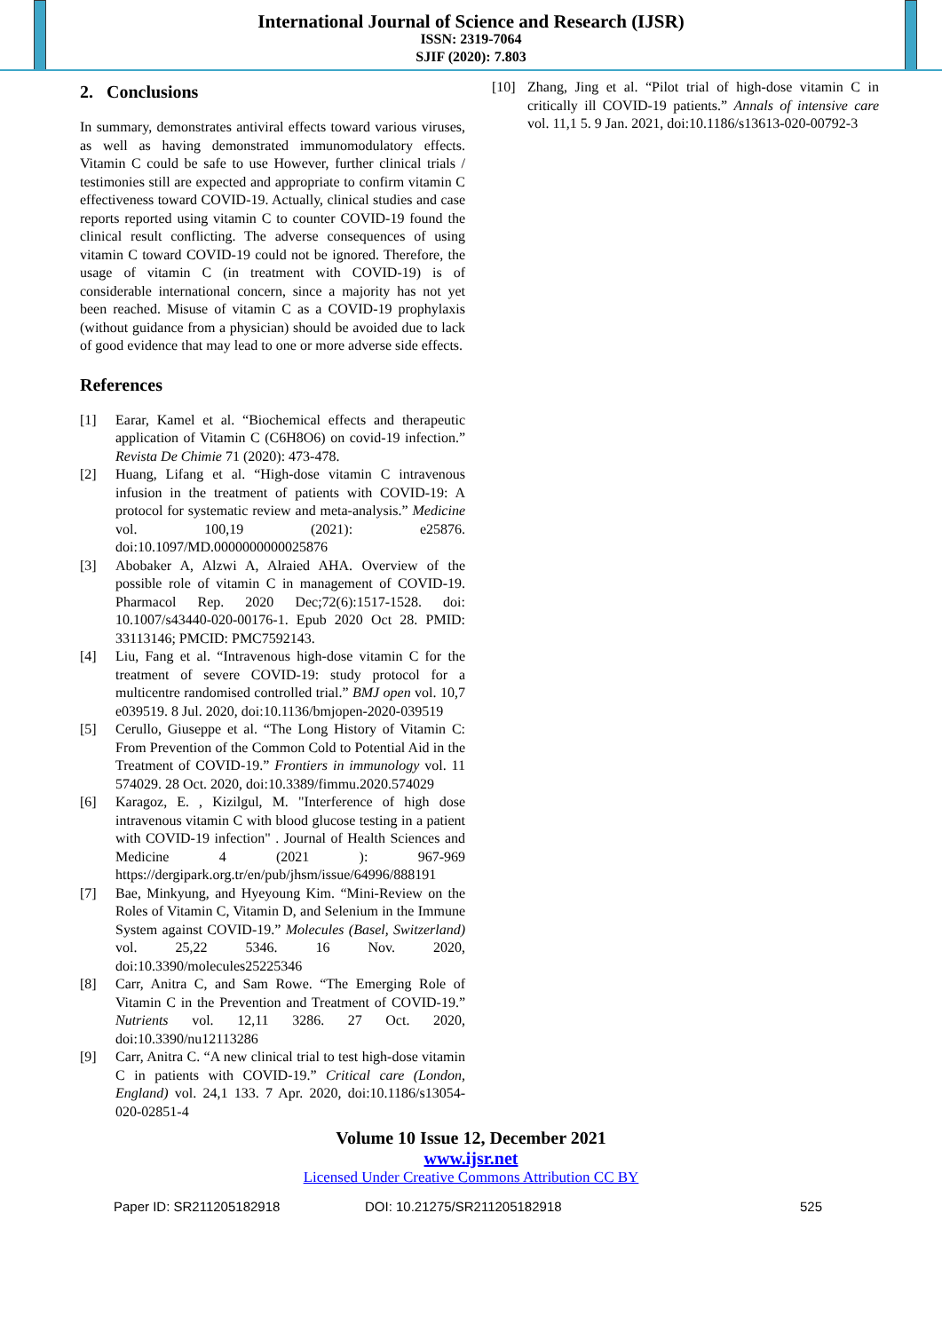International Journal of Science and Research (IJSR)
ISSN: 2319-7064
SJIF (2020): 7.803
2. Conclusions
In summary, demonstrates antiviral effects toward various viruses, as well as having demonstrated immunomodulatory effects. Vitamin C could be safe to use However, further clinical trials / testimonies still are expected and appropriate to confirm vitamin C effectiveness toward COVID-19. Actually, clinical studies and case reports reported using vitamin C to counter COVID-19 found the clinical result conflicting. The adverse consequences of using vitamin C toward COVID-19 could not be ignored. Therefore, the usage of vitamin C (in treatment with COVID-19) is of considerable international concern, since a majority has not yet been reached. Misuse of vitamin C as a COVID-19 prophylaxis (without guidance from a physician) should be avoided due to lack of good evidence that may lead to one or more adverse side effects.
References
[1] Earar, Kamel et al. “Biochemical effects and therapeutic application of Vitamin C (C6H8O6) on covid-19 infection.” Revista De Chimie 71 (2020): 473-478.
[2] Huang, Lifang et al. “High-dose vitamin C intravenous infusion in the treatment of patients with COVID-19: A protocol for systematic review and meta-analysis.” Medicine vol. 100,19 (2021): e25876. doi:10.1097/MD.0000000000025876
[3] Abobaker A, Alzwi A, Alraied AHA. Overview of the possible role of vitamin C in management of COVID-19. Pharmacol Rep. 2020 Dec;72(6):1517-1528. doi: 10.1007/s43440-020-00176-1. Epub 2020 Oct 28. PMID: 33113146; PMCID: PMC7592143.
[4] Liu, Fang et al. “Intravenous high-dose vitamin C for the treatment of severe COVID-19: study protocol for a multicentre randomised controlled trial.” BMJ open vol. 10,7 e039519. 8 Jul. 2020, doi:10.1136/bmjopen-2020-039519
[5] Cerullo, Giuseppe et al. “The Long History of Vitamin C: From Prevention of the Common Cold to Potential Aid in the Treatment of COVID-19.” Frontiers in immunology vol. 11 574029. 28 Oct. 2020, doi:10.3389/fimmu.2020.574029
[6] Karagoz, E. , Kizilgul, M. "Interference of high dose intravenous vitamin C with blood glucose testing in a patient with COVID-19 infection" . Journal of Health Sciences and Medicine 4 (2021 ): 967-969 https://dergipark.org.tr/en/pub/jhsm/issue/64996/888191
[7] Bae, Minkyung, and Hyeyoung Kim. “Mini-Review on the Roles of Vitamin C, Vitamin D, and Selenium in the Immune System against COVID-19.” Molecules (Basel, Switzerland) vol. 25,22 5346. 16 Nov. 2020, doi:10.3390/molecules25225346
[8] Carr, Anitra C, and Sam Rowe. “The Emerging Role of Vitamin C in the Prevention and Treatment of COVID-19.” Nutrients vol. 12,11 3286. 27 Oct. 2020, doi:10.3390/nu12113286
[9] Carr, Anitra C. “A new clinical trial to test high-dose vitamin C in patients with COVID-19.” Critical care (London, England) vol. 24,1 133. 7 Apr. 2020, doi:10.1186/s13054-020-02851-4
[10] Zhang, Jing et al. “Pilot trial of high-dose vitamin C in critically ill COVID-19 patients.” Annals of intensive care vol. 11,1 5. 9 Jan. 2021, doi:10.1186/s13613-020-00792-3
Volume 10 Issue 12, December 2021
www.ijsr.net
Licensed Under Creative Commons Attribution CC BY
Paper ID: SR211205182918 DOI: 10.21275/SR211205182918 525